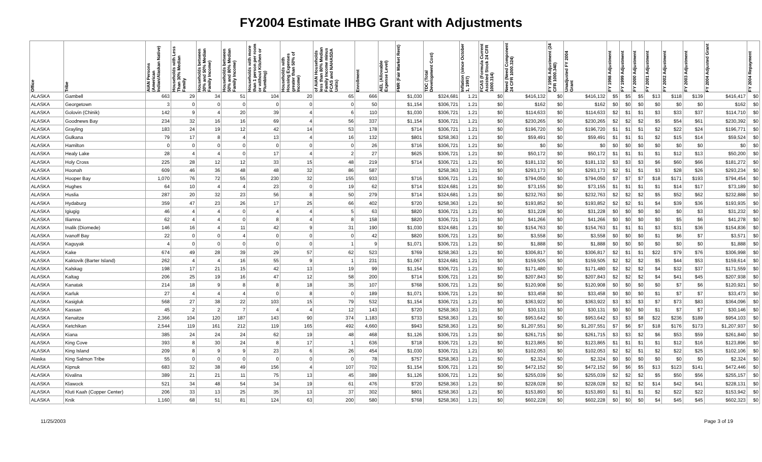FY2004 Estimate IHBG Grant with Adjustments
| Office | Tribe | AIAN Persons (American Indian/Alaskan Native) | Households with Less Than 30% Median Family | Households between 30% and 50% Median Family Income) | Households between 50% and 80% Median Family Income) | Households with more than 1 person per room or without Kitchen or Plumbing) | Households with Housing Expenses greater than 50% of Income) | of AIAN Households less than 80% Median Family Income minus FCAS and NAHASDA Units) | Enrollment | AEL (Allowable Expense Level) | FMR (Fair Market Rent) | TDC (Total Development Cost) | Inflation (since October 1, 1997) | FCAS (Formula Current Assisted Stock 24 CFR 1000.314) | Need (Need Component 24 CFR 1000.324) | FY 1996 Adjustment (24 CFR 1000.340) | Unadjusted FY 2004 Grant | FY 1998 Adjustment | FY 1999 Adjustment | FY 2000 Adjustment | FY 2001 Adjustment | FY 2002 Adjustment | FY 2003 Adjustment | FY 2004 Adjusted Grant | FY 2004 Repayment |
| --- | --- | --- | --- | --- | --- | --- | --- | --- | --- | --- | --- | --- | --- | --- | --- | --- | --- | --- | --- | --- | --- | --- | --- | --- | --- |
| ALASKA | Gambell | 663 | 29 | 34 | 51 | 104 | 20 | 65 | 666 | | $1,030 | $324,681 | 1.21 | $0 | $416,132 | $0 | $416,132 | $5 | $5 | $5 | $13 | $118 | $139 | $416,417 | $0 |
| ALASKA | Georgetown | 3 | 0 | 0 | 0 | 0 | 0 | 0 | 50 | | $1,154 | $306,721 | 1.21 | $0 | $162 | $0 | $162 | $0 | $0 | $0 | $0 | $0 | $0 | $162 | $0 |
| ALASKA | Golovin (Chinik) | 142 | 9 | 4 | 20 | 39 | 4 | 6 | 110 | | $1,030 | $306,721 | 1.21 | $0 | $114,633 | $0 | $114,633 | $2 | $1 | $1 | $3 | $33 | $37 | $114,710 | $0 |
| ALASKA | Goodnews Bay | 234 | 32 | 16 | 16 | 69 | 4 | 56 | 337 | | $1,154 | $306,721 | 1.21 | $0 | $230,265 | $0 | $230,265 | $2 | $2 | $2 | $5 | $54 | $61 | $230,392 | $0 |
| ALASKA | Grayling | 183 | 24 | 19 | 12 | 42 | 14 | 53 | 178 | | $714 | $306,721 | 1.21 | $0 | $196,720 | $0 | $196,720 | $1 | $1 | $1 | $2 | $22 | $24 | $196,771 | $0 |
| ALASKA | Gulkana | 79 | 17 | 8 | 4 | 13 | 4 | 16 | 132 | | $801 | $258,363 | 1.21 | $0 | $59,491 | $0 | $59,491 | $1 | $1 | $1 | $2 | $15 | $14 | $59,524 | $0 |
| ALASKA | Hamilton | 0 | 0 | 0 | 0 | 0 | 0 | 0 | 26 | | $716 | $306,721 | 1.21 | $0 | $0 | $0 | $0 | $0 | $0 | $0 | $0 | $0 | $0 | $0 | $0 |
| ALASKA | Healy Lake | 28 | 4 | 4 | 0 | 17 | 4 | 2 | 27 | | $625 | $306,721 | 1.21 | $0 | $50,172 | $0 | $50,172 | $1 | $1 | $1 | $1 | $12 | $13 | $50,200 | $0 |
| ALASKA | Holy Cross | 225 | 28 | 12 | 12 | 33 | 15 | 48 | 219 | | $714 | $306,721 | 1.21 | $0 | $181,132 | $0 | $181,132 | $3 | $3 | $3 | $6 | $60 | $66 | $181,272 | $0 |
| ALASKA | Hoonah | 609 | 46 | 36 | 48 | 48 | 32 | 86 | 587 | | | $258,363 | 1.21 | $0 | $293,173 | $0 | $293,173 | $2 | $1 | $1 | $3 | $28 | $26 | $293,234 | $0 |
| ALASKA | Hooper Bay | 1,070 | 76 | 72 | 55 | 230 | 32 | 155 | 933 | | $716 | $306,721 | 1.21 | $0 | $794,050 | $0 | $794,050 | $7 | $7 | $7 | $18 | $171 | $193 | $794,454 | $0 |
| ALASKA | Hughes | 64 | 10 | 4 | 4 | 23 | 0 | 19 | 62 | | $714 | $324,681 | 1.21 | $0 | $73,155 | $0 | $73,155 | $1 | $1 | $1 | $1 | $14 | $17 | $73,189 | $0 |
| ALASKA | Huslia | 287 | 20 | 32 | 23 | 56 | 8 | 50 | 279 | | $714 | $324,681 | 1.21 | $0 | $232,763 | $0 | $232,763 | $2 | $2 | $2 | $5 | $52 | $62 | $232,888 | $0 |
| ALASKA | Hydaburg | 359 | 47 | 23 | 26 | 17 | 25 | 66 | 402 | | $720 | $258,363 | 1.21 | $0 | $193,852 | $0 | $193,852 | $2 | $2 | $1 | $4 | $39 | $36 | $193,935 | $0 |
| ALASKA | Igiugig | 46 | 4 | 4 | 0 | 4 | 4 | 5 | 63 | | $820 | $306,721 | 1.21 | $0 | $31,228 | $0 | $31,228 | $0 | $0 | $0 | $0 | $0 | $3 | $31,232 | $0 |
| ALASKA | Iliamna | 62 | 4 | 4 | 0 | 8 | 4 | 8 | 158 | | $820 | $306,721 | 1.21 | $0 | $41,266 | $0 | $41,266 | $0 | $0 | $0 | $0 | $5 | $6 | $41,278 | $0 |
| ALASKA | Inalik (Diomede) | 146 | 16 | 4 | 11 | 42 | 9 | 31 | 190 | | $1,030 | $324,681 | 1.21 | $0 | $154,763 | $0 | $154,763 | $1 | $1 | $1 | $3 | $31 | $36 | $154,836 | $0 |
| ALASKA | Ivanoff Bay | 22 | 0 | 0 | 4 | 0 | 0 | 0 | 42 | | $820 | $306,721 | 1.21 | $0 | $3,558 | $0 | $3,558 | $0 | $0 | $0 | $1 | $6 | $7 | $3,571 | $0 |
| ALASKA | Kaguyak | 4 | 0 | 0 | 0 | 0 | 0 | 1 | 9 | | $1,071 | $306,721 | 1.21 | $0 | $1,888 | $0 | $1,888 | $0 | $0 | $0 | $0 | $0 | $0 | $1,888 | $0 |
| ALASKA | Kake | 674 | 49 | 28 | 39 | 29 | 57 | 62 | 523 | | $769 | $258,363 | 1.21 | $0 | $306,817 | $0 | $306,817 | $2 | $1 | $1 | $22 | $79 | $76 | $306,998 | $0 |
| ALASKA | Kaktovik (Barter Island) | 262 | 4 | 4 | 16 | 55 | 9 | 1 | 231 | | $1,067 | $324,681 | 1.21 | $0 | $159,505 | $0 | $159,505 | $2 | $2 | $2 | $5 | $44 | $53 | $159,614 | $0 |
| ALASKA | Kalskag | 198 | 17 | 21 | 15 | 42 | 13 | 19 | 99 | | $1,154 | $306,721 | 1.21 | $0 | $171,480 | $0 | $171,480 | $2 | $2 | $2 | $4 | $32 | $37 | $171,559 | $0 |
| ALASKA | Kaltag | 206 | 25 | 19 | 16 | 47 | 12 | 58 | 200 | | $714 | $306,721 | 1.21 | $0 | $207,843 | $0 | $207,843 | $2 | $2 | $2 | $4 | $41 | $45 | $207,938 | $0 |
| ALASKA | Kanatak | 214 | 18 | 9 | 8 | 8 | 18 | 35 | 107 | | $768 | $306,721 | 1.21 | $0 | $120,908 | $0 | $120,908 | $0 | $0 | $0 | $0 | $7 | $6 | $120,921 | $0 |
| ALASKA | Karluk | 27 | 4 | 4 | 4 | 0 | 8 | 0 | 189 | | $1,071 | $306,721 | 1.21 | $0 | $33,458 | $0 | $33,458 | $0 | $0 | $0 | $1 | $7 | $7 | $33,473 | $0 |
| ALASKA | Kasigluk | 568 | 27 | 38 | 22 | 103 | 15 | 79 | 532 | | $1,154 | $306,721 | 1.21 | $0 | $363,922 | $0 | $363,922 | $3 | $3 | $3 | $7 | $73 | $83 | $364,096 | $0 |
| ALASKA | Kassan | 45 | 2 | 2 | 7 | 4 | 4 | 12 | 143 | | $720 | $258,363 | 1.21 | $0 | $30,131 | $0 | $30,131 | $0 | $0 | $0 | $1 | $7 | $7 | $30,146 | $0 |
| ALASKA | Kenaitze | 2,366 | 104 | 120 | 187 | 143 | 90 | 374 | 1,183 | | $733 | $258,363 | 1.21 | $0 | $953,642 | $0 | $953,642 | $3 | $3 | $8 | $22 | $236 | $189 | $954,103 | $0 |
| ALASKA | Ketchikan | 2,544 | 119 | 161 | 212 | 119 | 165 | 492 | 4,660 | | $943 | $258,363 | 1.21 | $0 | $1,207,551 | $0 | $1,207,551 | $7 | $6 | $7 | $18 | $176 | $173 | $1,207,937 | $0 |
| ALASKA | Kiana | 385 | 24 | 24 | 24 | 62 | 19 | 48 | 468 | | $1,126 | $306,721 | 1.21 | $0 | $261,715 | $0 | $261,715 | $3 | $3 | $2 | $6 | $53 | $59 | $261,840 | $0 |
| ALASKA | King Cove | 393 | 8 | 30 | 24 | 8 | 17 | 1 | 636 | | $718 | $306,721 | 1.21 | $0 | $123,865 | $0 | $123,865 | $1 | $1 | $1 | $1 | $12 | $16 | $123,896 | $0 |
| ALASKA | King Island | 209 | 8 | 9 | 9 | 23 | 6 | 26 | 454 | | $1,030 | $306,721 | 1.21 | $0 | $102,053 | $0 | $102,053 | $2 | $2 | $1 | $2 | $22 | $25 | $102,106 | $0 |
| Alaska | King Salmon Tribe | 55 | 0 | 0 | 0 | 0 | 0 | 0 | 78 | | $757 | $258,363 | 1.21 | $0 | $2,324 | $0 | $2,324 | $0 | $0 | $0 | $0 | $0 | $0 | $2,324 | $0 |
| ALASKA | Kipnuk | 683 | 32 | 38 | 49 | 156 | 4 | 107 | 702 | | $1,154 | $306,721 | 1.21 | $0 | $472,152 | $0 | $472,152 | $6 | $6 | $5 | $13 | $123 | $141 | $472,446 | $0 |
| ALASKA | Kivalina | 389 | 21 | 21 | 11 | 75 | 13 | 45 | 389 | | $1,126 | $306,721 | 1.21 | $0 | $255,039 | $0 | $255,039 | $2 | $2 | $2 | $5 | $50 | $56 | $255,157 | $0 |
| ALASKA | Klawock | 521 | 34 | 48 | 54 | 34 | 19 | 61 | 476 | | $720 | $258,363 | 1.21 | $0 | $228,028 | $0 | $228,028 | $2 | $2 | $2 | $14 | $42 | $41 | $228,131 | $0 |
| ALASKA | Kluti Kaah (Copper Center) | 206 | 33 | 13 | 25 | 35 | 13 | 37 | 302 | | $801 | $258,363 | 1.21 | $0 | $153,893 | $0 | $153,893 | $1 | $1 | $1 | $2 | $22 | $22 | $153,942 | $0 |
| ALASKA | Knik | 1,160 | 68 | 51 | 81 | 124 | 63 | 200 | 580 | | $768 | $258,363 | 1.21 | $0 | $602,228 | $0 | $602,228 | $0 | $0 | $0 | $4 | $45 | $45 | $602,323 | $0 |
11/25/2003 Page 3 of 19